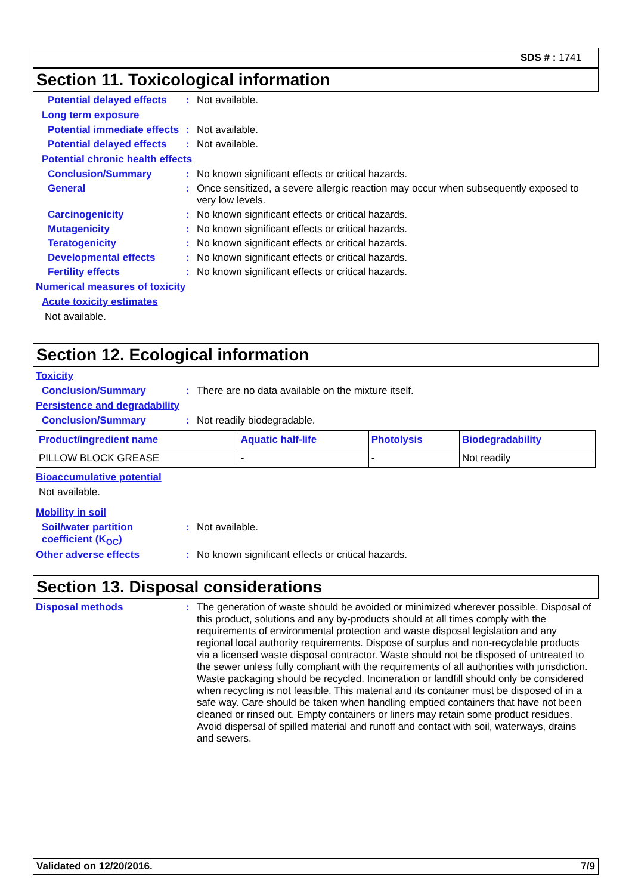SDS # : 1741
Section 11. Toxicological information
Potential delayed effects
: Not available.
Long term exposure
Potential immediate effects
: Not available.
Potential delayed effects
: Not available.
Potential chronic health effects
Conclusion/Summary : No known significant effects or critical hazards.
General : Once sensitized, a severe allergic reaction may occur when subsequently exposed to very low levels.
Carcinogenicity : No known significant effects or critical hazards.
Mutagenicity : No known significant effects or critical hazards.
Teratogenicity : No known significant effects or critical hazards.
Developmental effects : No known significant effects or critical hazards.
Fertility effects : No known significant effects or critical hazards.
Numerical measures of toxicity
Acute toxicity estimates
Not available.
Section 12. Ecological information
Toxicity
Conclusion/Summary : There are no data available on the mixture itself.
Persistence and degradability
Conclusion/Summary : Not readily biodegradable.
| Product/ingredient name | Aquatic half-life | Photolysis | Biodegradability |
| --- | --- | --- | --- |
| PILLOW BLOCK GREASE | - | - | Not readily |
Bioaccumulative potential
Not available.
Mobility in soil
Soil/water partition coefficient (K<sub>OC</sub>)
: Not available.
Other adverse effects : No known significant effects or critical hazards.
Section 13. Disposal considerations
Disposal methods : The generation of waste should be avoided or minimized wherever possible. Disposal of this product, solutions and any by-products should at all times comply with the requirements of environmental protection and waste disposal legislation and any regional local authority requirements. Dispose of surplus and non-recyclable products via a licensed waste disposal contractor. Waste should not be disposed of untreated to the sewer unless fully compliant with the requirements of all authorities with jurisdiction. Waste packaging should be recycled. Incineration or landfill should only be considered when recycling is not feasible. This material and its container must be disposed of in a safe way. Care should be taken when handling emptied containers that have not been cleaned or rinsed out. Empty containers or liners may retain some product residues. Avoid dispersal of spilled material and runoff and contact with soil, waterways, drains and sewers.
Validated on 12/20/2016. 7/9